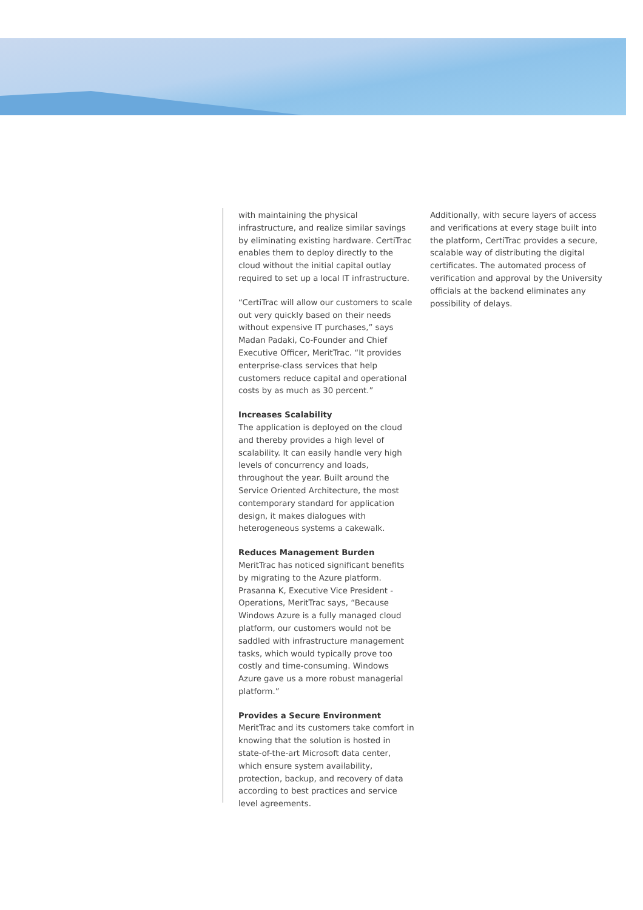with maintaining the physical infrastructure, and realize similar savings by eliminating existing hardware. CertiTrac enables them to deploy directly to the cloud without the initial capital outlay required to set up a local IT infrastructure.
“CertiTrac will allow our customers to scale out very quickly based on their needs without expensive IT purchases,” says Madan Padaki, Co-Founder and Chief Executive Officer, MeritTrac. “It provides enterprise-class services that help customers reduce capital and operational costs by as much as 30 percent.”
Increases Scalability
The application is deployed on the cloud and thereby provides a high level of scalability. It can easily handle very high levels of concurrency and loads, throughout the year. Built around the Service Oriented Architecture, the most contemporary standard for application design, it makes dialogues with heterogeneous systems a cakewalk.
Reduces Management Burden
MeritTrac has noticed significant benefits by migrating to the Azure platform. Prasanna K, Executive Vice President - Operations, MeritTrac says, “Because Windows Azure is a fully managed cloud platform, our customers would not be saddled with infrastructure management tasks, which would typically prove too costly and time-consuming. Windows Azure gave us a more robust managerial platform.”
Provides a Secure Environment
MeritTrac and its customers take comfort in knowing that the solution is hosted in state-of-the-art Microsoft data center, which ensure system availability, protection, backup, and recovery of data according to best practices and service level agreements.
Additionally, with secure layers of access and verifications at every stage built into the platform, CertiTrac provides a secure, scalable way of distributing the digital certificates. The automated process of verification and approval by the University officials at the backend eliminates any possibility of delays.